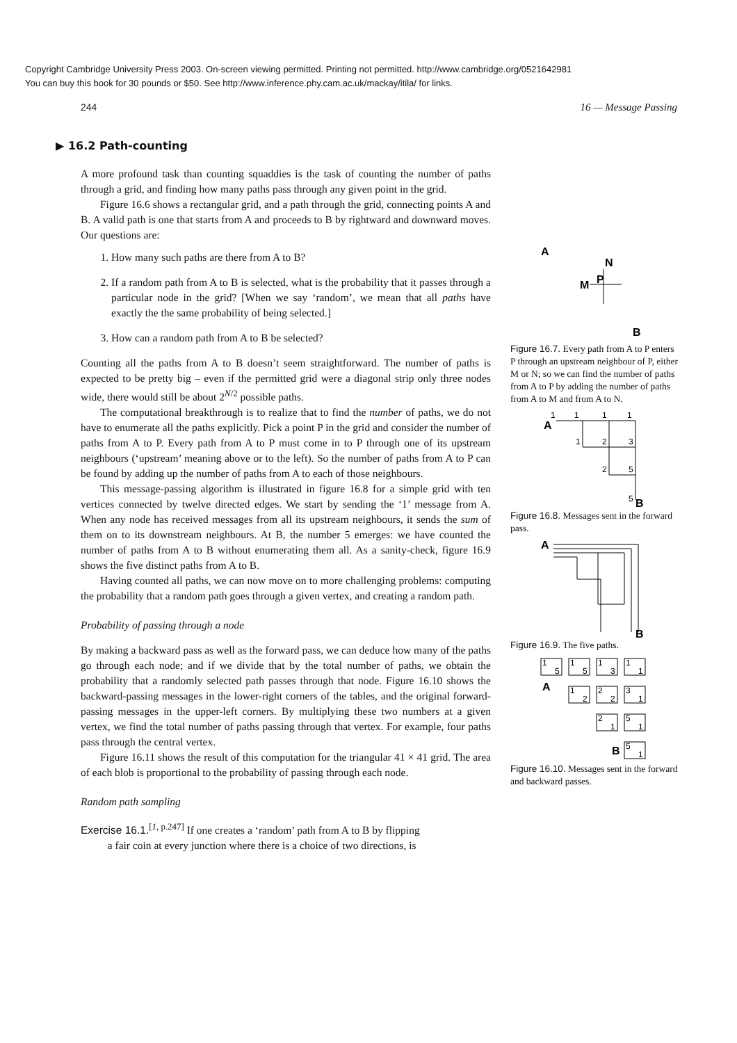Copyright Cambridge University Press 2003. On-screen viewing permitted. Printing not permitted. http://www.cambridge.org/0521642981
You can buy this book for 30 pounds or $50. See http://www.inference.phy.cam.ac.uk/mackay/itila/ for links.
244 16 — Message Passing
▶ 16.2 Path-counting
A more profound task than counting squaddies is the task of counting the number of paths through a grid, and finding how many paths pass through any given point in the grid.
Figure 16.6 shows a rectangular grid, and a path through the grid, connecting points A and B. A valid path is one that starts from A and proceeds to B by rightward and downward moves. Our questions are:
1. How many such paths are there from A to B?
2. If a random path from A to B is selected, what is the probability that it passes through a particular node in the grid? [When we say ‘random’, we mean that all paths have exactly the the same probability of being selected.]
3. How can a random path from A to B be selected?
Counting all the paths from A to B doesn’t seem straightforward. The number of paths is expected to be pretty big – even if the permitted grid were a diagonal strip only three nodes wide, there would still be about 2<sup>N/2</sup> possible paths.
The computational breakthrough is to realize that to find the number of paths, we do not have to enumerate all the paths explicitly. Pick a point P in the grid and consider the number of paths from A to P. Every path from A to P must come in to P through one of its upstream neighbours (‘upstream’ meaning above or to the left). So the number of paths from A to P can be found by adding up the number of paths from A to each of those neighbours.
This message-passing algorithm is illustrated in figure 16.8 for a simple grid with ten vertices connected by twelve directed edges. We start by sending the ‘1’ message from A. When any node has received messages from all its upstream neighbours, it sends the sum of them on to its downstream neighbours. At B, the number 5 emerges: we have counted the number of paths from A to B without enumerating them all. As a sanity-check, figure 16.9 shows the five distinct paths from A to B.
Having counted all paths, we can now move on to more challenging problems: computing the probability that a random path goes through a given vertex, and creating a random path.
Probability of passing through a node
By making a backward pass as well as the forward pass, we can deduce how many of the paths go through each node; and if we divide that by the total number of paths, we obtain the probability that a randomly selected path passes through that node. Figure 16.10 shows the backward-passing messages in the lower-right corners of the tables, and the original forward-passing messages in the upper-left corners. By multiplying these two numbers at a given vertex, we find the total number of paths passing through that vertex. For example, four paths pass through the central vertex.
Figure 16.11 shows the result of this computation for the triangular 41 × 41 grid. The area of each blob is proportional to the probability of passing through each node.
Random path sampling
Exercise 16.1.<sup>[1, p.247]</sup> If one creates a ‘random’ path from A to B by flipping
a fair coin at every junction where there is a choice of two directions, is
A
N
M
P
B
Figure 16.7. Every path from A to P enters P through an upstream neighbour of P, either M or N; so we can find the number of paths from A to P by adding the number of paths from A to M and from A to N.
A
1
1
1
1
1
2
3
2
5
5
B
Figure 16.8. Messages sent in the forward pass.
A
B
Figure 16.9. The five paths.
1
5
1
5
1
3
1
1
A
1
2
2
2
3
1
2
1
5
1
B
5
1
Figure 16.10. Messages sent in the forward and backward passes.